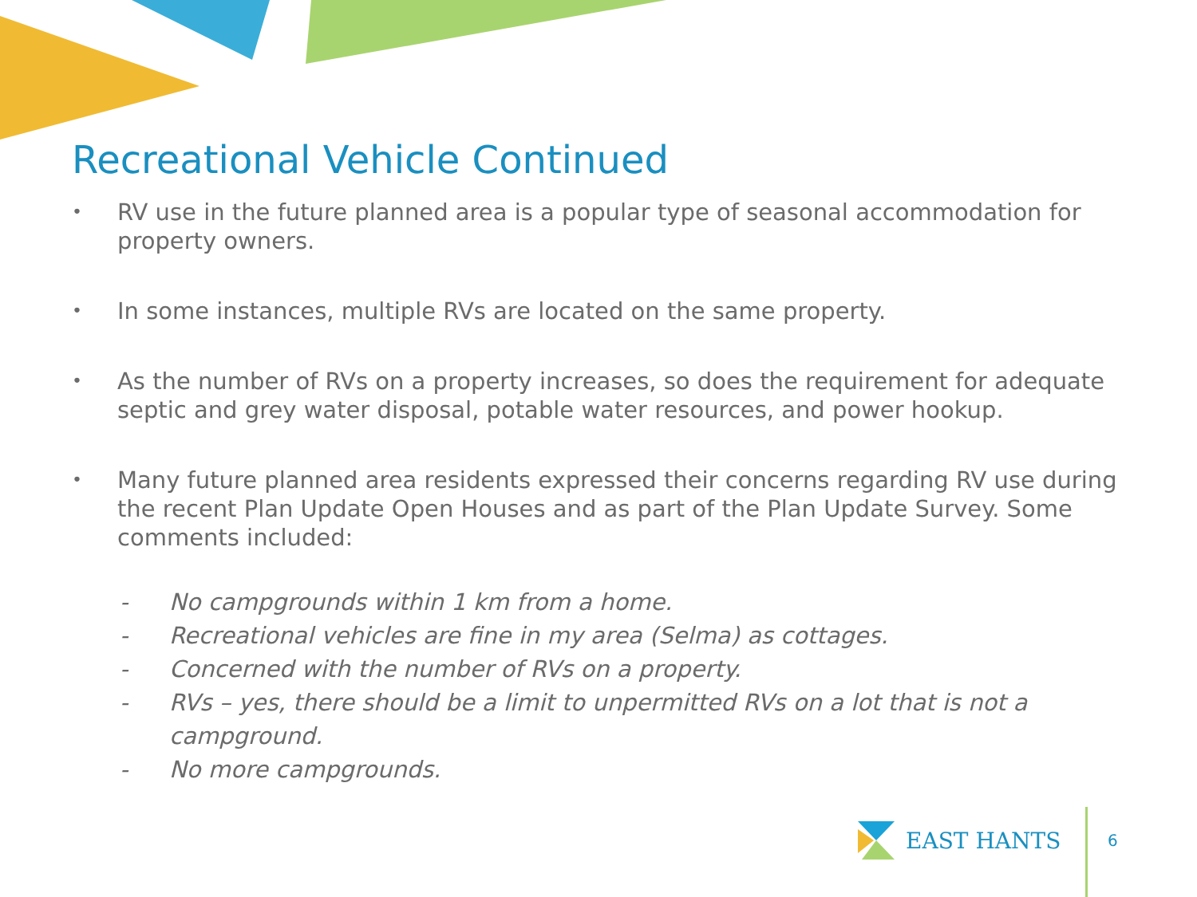Recreational Vehicle Continued
• RV use in the future planned area is a popular type of seasonal accommodation for property owners.
• In some instances, multiple RVs are located on the same property.
• As the number of RVs on a property increases, so does the requirement for adequate septic and grey water disposal, potable water resources, and power hookup.
• Many future planned area residents expressed their concerns regarding RV use during the recent Plan Update Open Houses and as part of the Plan Update Survey. Some comments included:
- No campgrounds within 1 km from a home.
- Recreational vehicles are fine in my area (Selma) as cottages.
- Concerned with the number of RVs on a property.
- RVs – yes, there should be a limit to unpermitted RVs on a lot that is not a campground.
- No more campgrounds.
EAST HANTS
6